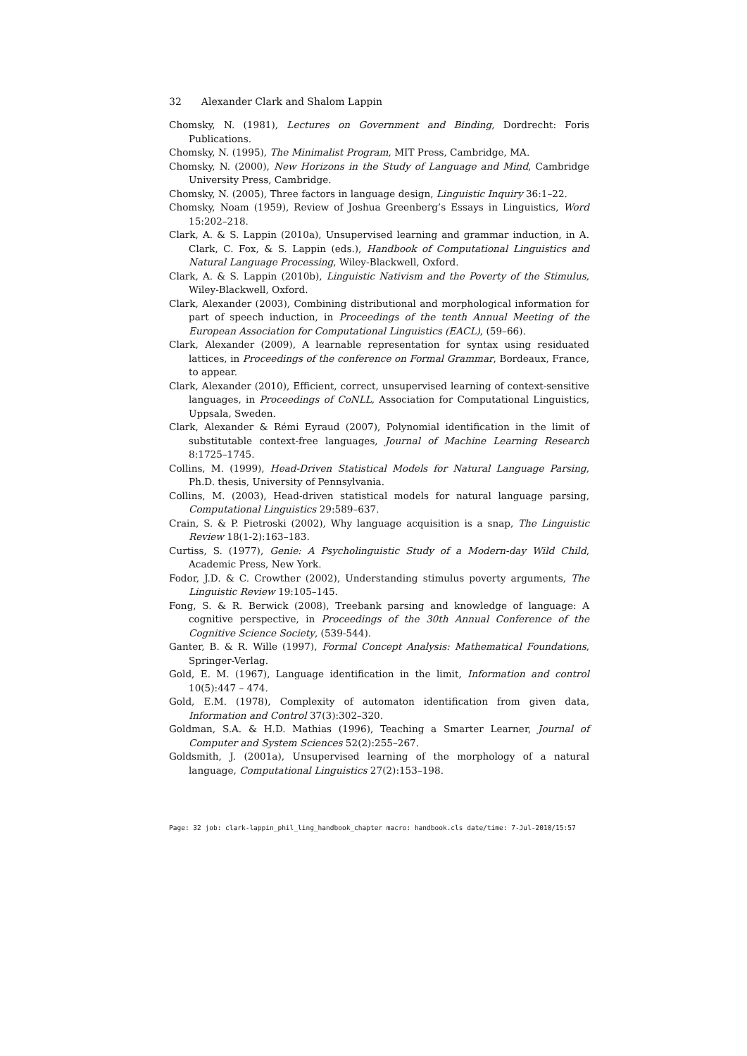32 Alexander Clark and Shalom Lappin
Chomsky, N. (1981), Lectures on Government and Binding, Dordrecht: Foris Publications.
Chomsky, N. (1995), The Minimalist Program, MIT Press, Cambridge, MA.
Chomsky, N. (2000), New Horizons in the Study of Language and Mind, Cambridge University Press, Cambridge.
Chomsky, N. (2005), Three factors in language design, Linguistic Inquiry 36:1–22.
Chomsky, Noam (1959), Review of Joshua Greenberg’s Essays in Linguistics, Word 15:202–218.
Clark, A. & S. Lappin (2010a), Unsupervised learning and grammar induction, in A. Clark, C. Fox, & S. Lappin (eds.), Handbook of Computational Linguistics and Natural Language Processing, Wiley-Blackwell, Oxford.
Clark, A. & S. Lappin (2010b), Linguistic Nativism and the Poverty of the Stimulus, Wiley-Blackwell, Oxford.
Clark, Alexander (2003), Combining distributional and morphological information for part of speech induction, in Proceedings of the tenth Annual Meeting of the European Association for Computational Linguistics (EACL), (59–66).
Clark, Alexander (2009), A learnable representation for syntax using residuated lattices, in Proceedings of the conference on Formal Grammar, Bordeaux, France, to appear.
Clark, Alexander (2010), Efficient, correct, unsupervised learning of context-sensitive languages, in Proceedings of CoNLL, Association for Computational Linguistics, Uppsala, Sweden.
Clark, Alexander & Rémi Eyraud (2007), Polynomial identification in the limit of substitutable context-free languages, Journal of Machine Learning Research 8:1725–1745.
Collins, M. (1999), Head-Driven Statistical Models for Natural Language Parsing, Ph.D. thesis, University of Pennsylvania.
Collins, M. (2003), Head-driven statistical models for natural language parsing, Computational Linguistics 29:589–637.
Crain, S. & P. Pietroski (2002), Why language acquisition is a snap, The Linguistic Review 18(1-2):163–183.
Curtiss, S. (1977), Genie: A Psycholinguistic Study of a Modern-day Wild Child, Academic Press, New York.
Fodor, J.D. & C. Crowther (2002), Understanding stimulus poverty arguments, The Linguistic Review 19:105–145.
Fong, S. & R. Berwick (2008), Treebank parsing and knowledge of language: A cognitive perspective, in Proceedings of the 30th Annual Conference of the Cognitive Science Society, (539-544).
Ganter, B. & R. Wille (1997), Formal Concept Analysis: Mathematical Foundations, Springer-Verlag.
Gold, E. M. (1967), Language identification in the limit, Information and control 10(5):447 – 474.
Gold, E.M. (1978), Complexity of automaton identification from given data, Information and Control 37(3):302–320.
Goldman, S.A. & H.D. Mathias (1996), Teaching a Smarter Learner, Journal of Computer and System Sciences 52(2):255–267.
Goldsmith, J. (2001a), Unsupervised learning of the morphology of a natural language, Computational Linguistics 27(2):153–198.
Page: 32 job: clark-lappin_phil_ling_handbook_chapter macro: handbook.cls date/time: 7-Jul-2010/15:57